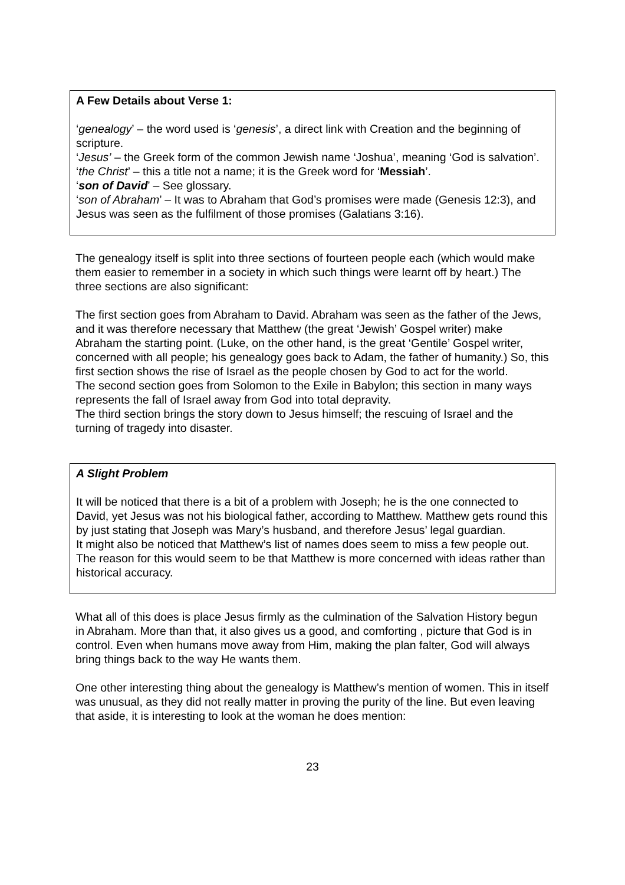A Few Details about Verse 1:
‘genealogy’ – the word used is ‘genesis’, a direct link with Creation and the beginning of scripture.
‘Jesus’ – the Greek form of the common Jewish name ‘Joshua’, meaning ‘God is salvation’.
‘the Christ’ – this a title not a name; it is the Greek word for ‘Messiah’.
‘son of David’ – See glossary.
‘son of Abraham’ – It was to Abraham that God’s promises were made (Genesis 12:3), and Jesus was seen as the fulfilment of those promises (Galatians 3:16).
The genealogy itself is split into three sections of fourteen people each (which would make them easier to remember in a society in which such things were learnt off by heart.) The three sections are also significant:
The first section goes from Abraham to David. Abraham was seen as the father of the Jews, and it was therefore necessary that Matthew (the great ‘Jewish’ Gospel writer) make Abraham the starting point. (Luke, on the other hand, is the great ‘Gentile’ Gospel writer, concerned with all people; his genealogy goes back to Adam, the father of humanity.) So, this first section shows the rise of Israel as the people chosen by God to act for the world.
The second section goes from Solomon to the Exile in Babylon; this section in many ways represents the fall of Israel away from God into total depravity.
The third section brings the story down to Jesus himself; the rescuing of Israel and the turning of tragedy into disaster.
A Slight Problem
It will be noticed that there is a bit of a problem with Joseph; he is the one connected to David, yet Jesus was not his biological father, according to Matthew. Matthew gets round this by just stating that Joseph was Mary’s husband, and therefore Jesus’ legal guardian.
It might also be noticed that Matthew’s list of names does seem to miss a few people out. The reason for this would seem to be that Matthew is more concerned with ideas rather than historical accuracy.
What all of this does is place Jesus firmly as the culmination of the Salvation History begun in Abraham. More than that, it also gives us a good, and comforting , picture that God is in control. Even when humans move away from Him, making the plan falter, God will always bring things back to the way He wants them.
One other interesting thing about the genealogy is Matthew’s mention of women. This in itself was unusual, as they did not really matter in proving the purity of the line. But even leaving that aside, it is interesting to look at the woman he does mention:
23